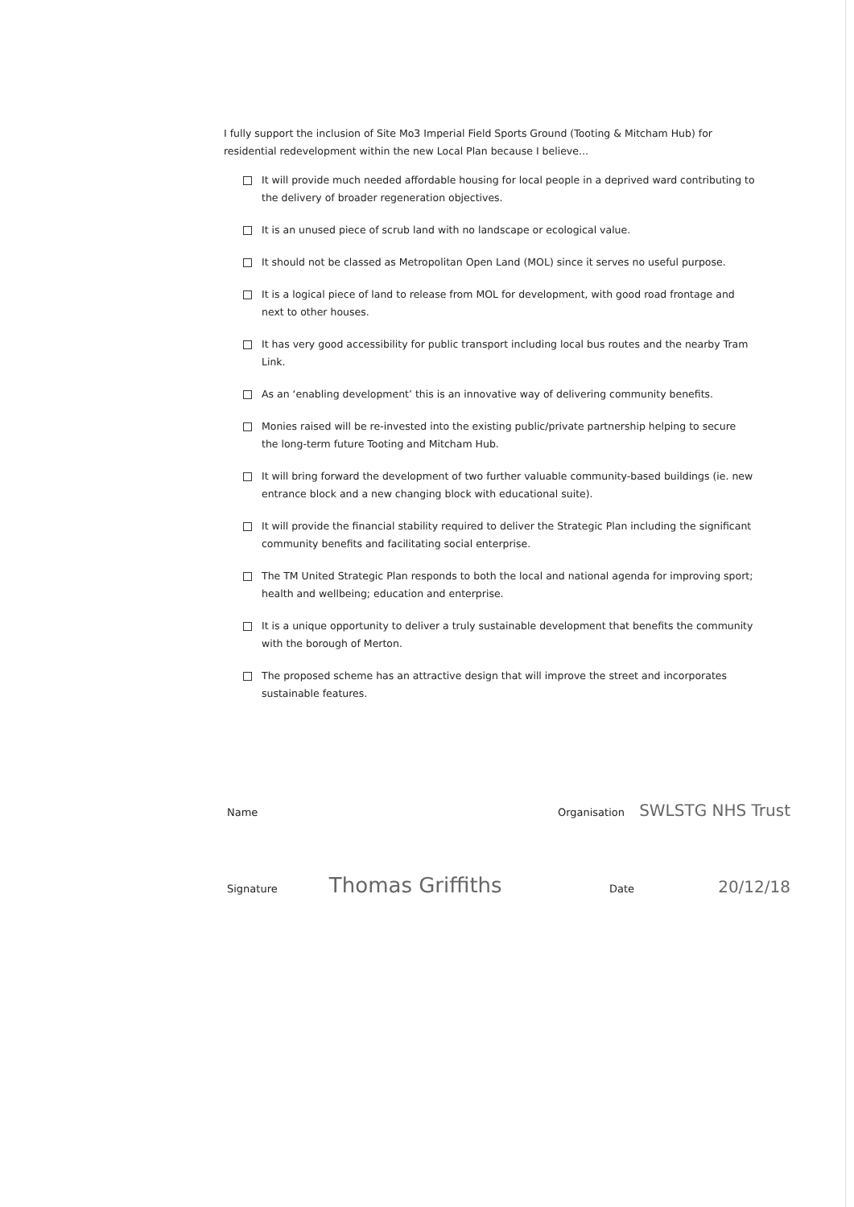I fully support the inclusion of Site Mo3 Imperial Field Sports Ground (Tooting & Mitcham Hub) for residential redevelopment within the new Local Plan because I believe...
It will provide much needed affordable housing for local people in a deprived ward contributing to the delivery of broader regeneration objectives.
It is an unused piece of scrub land with no landscape or ecological value.
It should not be classed as Metropolitan Open Land (MOL) since it serves no useful purpose.
It is a logical piece of land to release from MOL for development, with good road frontage and next to other houses.
It has very good accessibility for public transport including local bus routes and the nearby Tram Link.
As an ‘enabling development’ this is an innovative way of delivering community benefits.
Monies raised will be re-invested into the existing public/private partnership helping to secure the long-term future Tooting and Mitcham Hub.
It will bring forward the development of two further valuable community-based buildings (ie. new entrance block and a new changing block with educational suite).
It will provide the financial stability required to deliver the Strategic Plan including the significant community benefits and facilitating social enterprise.
The TM United Strategic Plan responds to both the local and national agenda for improving sport; health and wellbeing; education and enterprise.
It is a unique opportunity to deliver a truly sustainable development that benefits the community with the borough of Merton.
The proposed scheme has an attractive design that will improve the street and incorporates sustainable features.
Name Organisation SWLSTG NHS Trust
Signature Thomas Griffiths Date 20/12/18